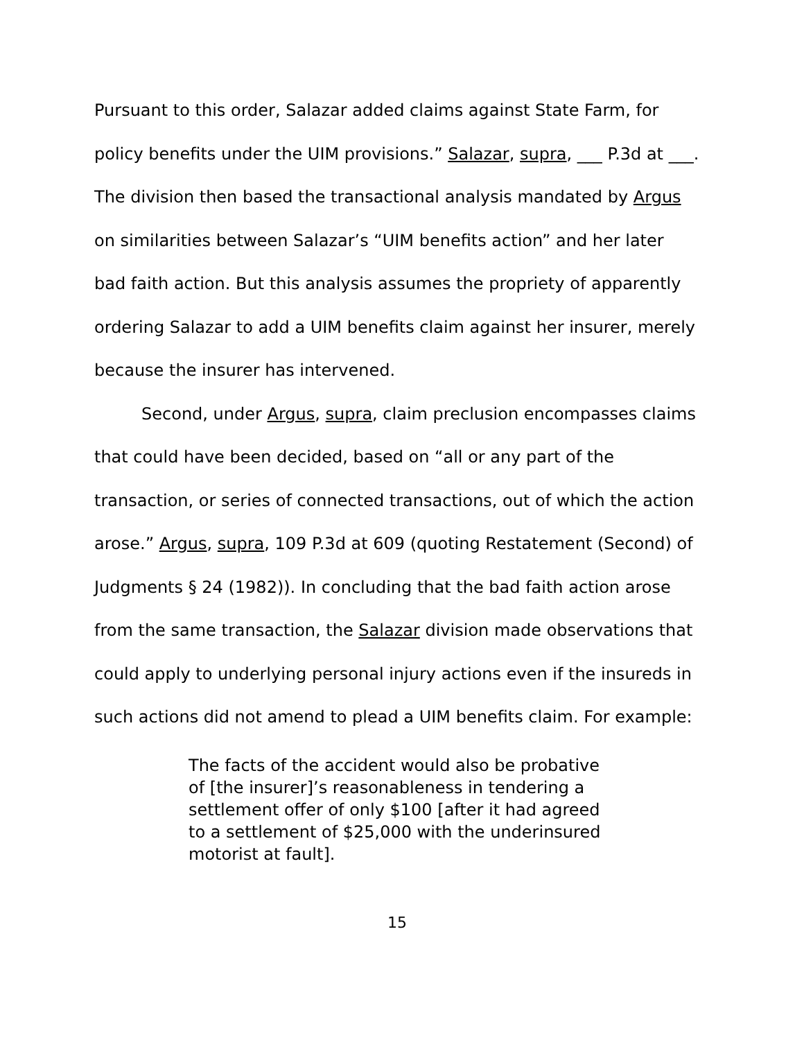Pursuant to this order, Salazar added claims against State Farm, for policy benefits under the UIM provisions.” Salazar, supra, ___ P.3d at ___. The division then based the transactional analysis mandated by Argus on similarities between Salazar’s “UIM benefits action” and her later bad faith action. But this analysis assumes the propriety of apparently ordering Salazar to add a UIM benefits claim against her insurer, merely because the insurer has intervened.
Second, under Argus, supra, claim preclusion encompasses claims that could have been decided, based on “all or any part of the transaction, or series of connected transactions, out of which the action arose.” Argus, supra, 109 P.3d at 609 (quoting Restatement (Second) of Judgments § 24 (1982)). In concluding that the bad faith action arose from the same transaction, the Salazar division made observations that could apply to underlying personal injury actions even if the insureds in such actions did not amend to plead a UIM benefits claim. For example:
The facts of the accident would also be probative of [the insurer]’s reasonableness in tendering a settlement offer of only $100 [after it had agreed to a settlement of $25,000 with the underinsured motorist at fault].
15